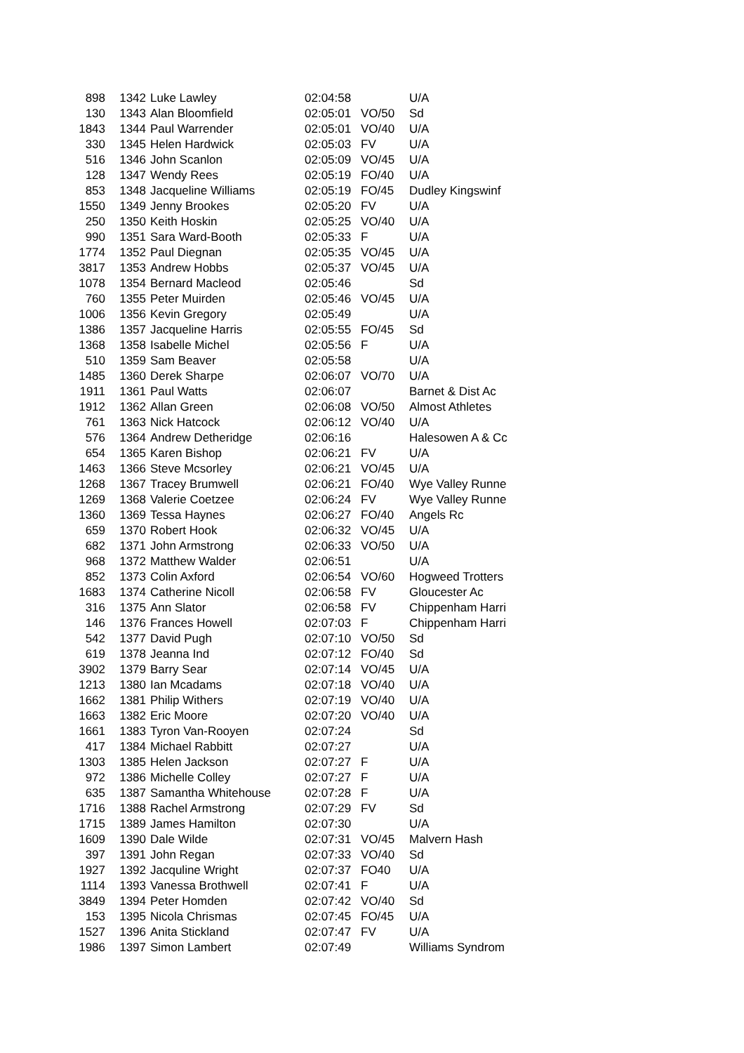| 898 | 1342 | Luke Lawley | 02:04:58 | | U/A |
| 130 | 1343 | Alan Bloomfield | 02:05:01 | VO/50 | Sd |
| 1843 | 1344 | Paul Warrender | 02:05:01 | VO/40 | U/A |
| 330 | 1345 | Helen Hardwick | 02:05:03 | FV | U/A |
| 516 | 1346 | John Scanlon | 02:05:09 | VO/45 | U/A |
| 128 | 1347 | Wendy Rees | 02:05:19 | FO/40 | U/A |
| 853 | 1348 | Jacqueline Williams | 02:05:19 | FO/45 | Dudley Kingswinf |
| 1550 | 1349 | Jenny Brookes | 02:05:20 | FV | U/A |
| 250 | 1350 | Keith Hoskin | 02:05:25 | VO/40 | U/A |
| 990 | 1351 | Sara Ward-Booth | 02:05:33 | F | U/A |
| 1774 | 1352 | Paul Diegnan | 02:05:35 | VO/45 | U/A |
| 3817 | 1353 | Andrew Hobbs | 02:05:37 | VO/45 | U/A |
| 1078 | 1354 | Bernard Macleod | 02:05:46 | | Sd |
| 760 | 1355 | Peter Muirden | 02:05:46 | VO/45 | U/A |
| 1006 | 1356 | Kevin Gregory | 02:05:49 | | U/A |
| 1386 | 1357 | Jacqueline Harris | 02:05:55 | FO/45 | Sd |
| 1368 | 1358 | Isabelle Michel | 02:05:56 | F | U/A |
| 510 | 1359 | Sam Beaver | 02:05:58 | | U/A |
| 1485 | 1360 | Derek Sharpe | 02:06:07 | VO/70 | U/A |
| 1911 | 1361 | Paul Watts | 02:06:07 | | Barnet & Dist Ac |
| 1912 | 1362 | Allan Green | 02:06:08 | VO/50 | Almost Athletes |
| 761 | 1363 | Nick Hatcock | 02:06:12 | VO/40 | U/A |
| 576 | 1364 | Andrew Detheridge | 02:06:16 | | Halesowen A & Cc |
| 654 | 1365 | Karen Bishop | 02:06:21 | FV | U/A |
| 1463 | 1366 | Steve Mcsorley | 02:06:21 | VO/45 | U/A |
| 1268 | 1367 | Tracey Brumwell | 02:06:21 | FO/40 | Wye Valley Runne |
| 1269 | 1368 | Valerie Coetzee | 02:06:24 | FV | Wye Valley Runne |
| 1360 | 1369 | Tessa Haynes | 02:06:27 | FO/40 | Angels Rc |
| 659 | 1370 | Robert Hook | 02:06:32 | VO/45 | U/A |
| 682 | 1371 | John Armstrong | 02:06:33 | VO/50 | U/A |
| 968 | 1372 | Matthew Walder | 02:06:51 | | U/A |
| 852 | 1373 | Colin Axford | 02:06:54 | VO/60 | Hogweed Trotters |
| 1683 | 1374 | Catherine Nicoll | 02:06:58 | FV | Gloucester Ac |
| 316 | 1375 | Ann Slator | 02:06:58 | FV | Chippenham Harri |
| 146 | 1376 | Frances Howell | 02:07:03 | F | Chippenham Harri |
| 542 | 1377 | David Pugh | 02:07:10 | VO/50 | Sd |
| 619 | 1378 | Jeanna Ind | 02:07:12 | FO/40 | Sd |
| 3902 | 1379 | Barry Sear | 02:07:14 | VO/45 | U/A |
| 1213 | 1380 | Ian Mcadams | 02:07:18 | VO/40 | U/A |
| 1662 | 1381 | Philip Withers | 02:07:19 | VO/40 | U/A |
| 1663 | 1382 | Eric Moore | 02:07:20 | VO/40 | U/A |
| 1661 | 1383 | Tyron Van-Rooyen | 02:07:24 | | Sd |
| 417 | 1384 | Michael Rabbitt | 02:07:27 | | U/A |
| 1303 | 1385 | Helen Jackson | 02:07:27 | F | U/A |
| 972 | 1386 | Michelle Colley | 02:07:27 | F | U/A |
| 635 | 1387 | Samantha Whitehouse | 02:07:28 | F | U/A |
| 1716 | 1388 | Rachel Armstrong | 02:07:29 | FV | Sd |
| 1715 | 1389 | James Hamilton | 02:07:30 | | U/A |
| 1609 | 1390 | Dale Wilde | 02:07:31 | VO/45 | Malvern Hash |
| 397 | 1391 | John Regan | 02:07:33 | VO/40 | Sd |
| 1927 | 1392 | Jacquline Wright | 02:07:37 | FO40 | U/A |
| 1114 | 1393 | Vanessa Brothwell | 02:07:41 | F | U/A |
| 3849 | 1394 | Peter Homden | 02:07:42 | VO/40 | Sd |
| 153 | 1395 | Nicola Chrismas | 02:07:45 | FO/45 | U/A |
| 1527 | 1396 | Anita Stickland | 02:07:47 | FV | U/A |
| 1986 | 1397 | Simon Lambert | 02:07:49 | | Williams Syndrom |